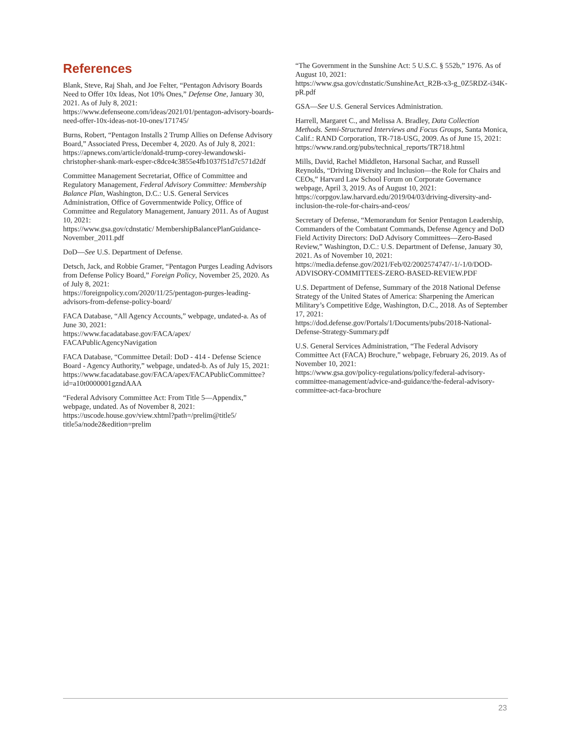References
Blank, Steve, Raj Shah, and Joe Felter, “Pentagon Advisory Boards Need to Offer 10x Ideas, Not 10% Ones,” Defense One, January 30, 2021. As of July 8, 2021:
https://www.defenseone.com/ideas/2021/01/pentagon-advisory-boards-need-offer-10x-ideas-not-10-ones/171745/
Burns, Robert, “Pentagon Installs 2 Trump Allies on Defense Advisory Board,” Associated Press, December 4, 2020. As of July 8, 2021:
https://apnews.com/article/donald-trump-corey-lewandowski-christopher-shank-mark-esper-c8dce4c3855e4fb1037f51d7c571d2df
Committee Management Secretariat, Office of Committee and Regulatory Management, Federal Advisory Committee: Membership Balance Plan, Washington, D.C.: U.S. General Services Administration, Office of Governmentwide Policy, Office of Committee and Regulatory Management, January 2011. As of August 10, 2021:
https://www.gsa.gov/cdnstatic/ MembershipBalancePlanGuidance-November_2011.pdf
DoD—See U.S. Department of Defense.
Detsch, Jack, and Robbie Gramer, “Pentagon Purges Leading Advisors from Defense Policy Board,” Foreign Policy, November 25, 2020. As of July 8, 2021:
https://foreignpolicy.com/2020/11/25/pentagon-purges-leading-advisors-from-defense-policy-board/
FACA Database, “All Agency Accounts,” webpage, undated-a. As of June 30, 2021:
https://www.facadatabase.gov/FACA/apex/ FACAPublicAgencyNavigation
FACA Database, “Committee Detail: DoD - 414 - Defense Science Board - Agency Authority,” webpage, undated-b. As of July 15, 2021:
https://www.facadatabase.gov/FACA/apex/FACAPublicCommittee?id=a10t0000001gzndAAA
“Federal Advisory Committee Act: From Title 5—Appendix,” webpage, undated. As of November 8, 2021:
https://uscode.house.gov/view.xhtml?path=/prelim@title5/ title5a/node2&edition=prelim
“The Government in the Sunshine Act: 5 U.S.C. § 552b,” 1976. As of August 10, 2021:
https://www.gsa.gov/cdnstatic/SunshineAct_R2B-x3-g_0Z5RDZ-i34K-pR.pdf
GSA—See U.S. General Services Administration.
Harrell, Margaret C., and Melissa A. Bradley, Data Collection Methods. Semi-Structured Interviews and Focus Groups, Santa Monica, Calif.: RAND Corporation, TR-718-USG, 2009. As of June 15, 2021:
https://www.rand.org/pubs/technical_reports/TR718.html
Mills, David, Rachel Middleton, Harsonal Sachar, and Russell Reynolds, “Driving Diversity and Inclusion—the Role for Chairs and CEOs,” Harvard Law School Forum on Corporate Governance webpage, April 3, 2019. As of August 10, 2021:
https://corpgov.law.harvard.edu/2019/04/03/driving-diversity-and-inclusion-the-role-for-chairs-and-ceos/
Secretary of Defense, “Memorandum for Senior Pentagon Leadership, Commanders of the Combatant Commands, Defense Agency and DoD Field Activity Directors: DoD Advisory Committees—Zero-Based Review,” Washington, D.C.: U.S. Department of Defense, January 30, 2021. As of November 10, 2021:
https://media.defense.gov/2021/Feb/02/2002574747/-1/-1/0/DOD-ADVISORY-COMMITTEES-ZERO-BASED-REVIEW.PDF
U.S. Department of Defense, Summary of the 2018 National Defense Strategy of the United States of America: Sharpening the American Military’s Competitive Edge, Washington, D.C., 2018. As of September 17, 2021:
https://dod.defense.gov/Portals/1/Documents/pubs/2018-National-Defense-Strategy-Summary.pdf
U.S. General Services Administration, “The Federal Advisory Committee Act (FACA) Brochure,” webpage, February 26, 2019. As of November 10, 2021:
https://www.gsa.gov/policy-regulations/policy/federal-advisory-committee-management/advice-and-guidance/the-federal-advisory-committee-act-faca-brochure
23